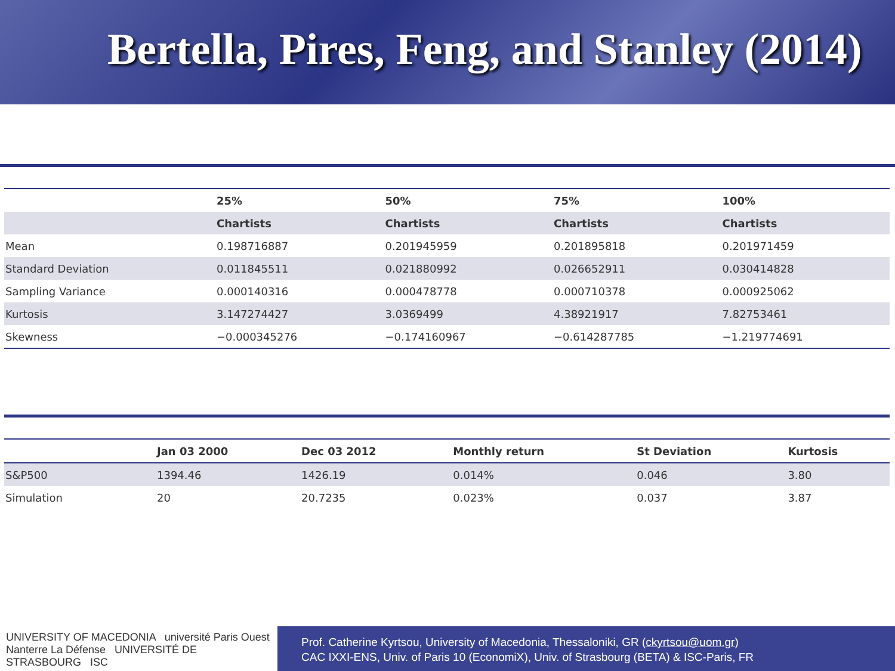Bertella, Pires, Feng, and Stanley (2014)
| | 25% | 50% | 75% | 100% |
| --- | --- | --- | --- | --- |
| | Chartists | Chartists | Chartists | Chartists |
| Mean | 0.198716887 | 0.201945959 | 0.201895818 | 0.201971459 |
| Standard Deviation | 0.011845511 | 0.021880992 | 0.026652911 | 0.030414828 |
| Sampling Variance | 0.000140316 | 0.000478778 | 0.000710378 | 0.000925062 |
| Kurtosis | 3.147274427 | 3.0369499 | 4.38921917 | 7.82753461 |
| Skewness | −0.000345276 | −0.174160967 | −0.614287785 | −1.219774691 |
| | Jan 03 2000 | Dec 03 2012 | Monthly return | St Deviation | Kurtosis |
| --- | --- | --- | --- | --- | --- |
| S&P500 | 1394.46 | 1426.19 | 0.014% | 0.046 | 3.80 |
| Simulation | 20 | 20.7235 | 0.023% | 0.037 | 3.87 |
UNIVERSITY OF MACEDONIA université Paris Ouest Nanterre La Défense UNIVERSITÉ DE STRASBOURG ISC
Prof. Catherine Kyrtsou, University of Macedonia, Thessaloniki, GR (ckyrtsou@uom.gr)
CAC IXXI-ENS, Univ. of Paris 10 (EconomiX), Univ. of Strasbourg (BETA) & ISC-Paris, FR